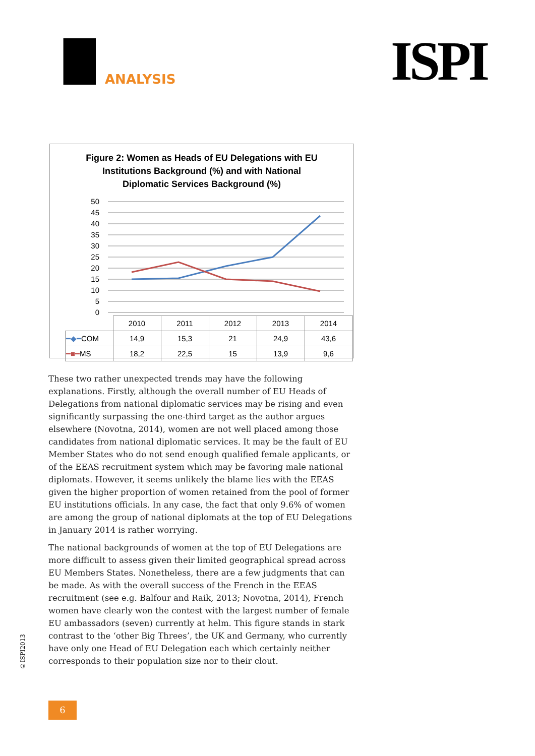ANALYSIS ISPI
Figure 2: Women as Heads of EU Delegations with EU
Institutions Background (%) and with National
Diplomatic Services Background (%)
50
45
40
35
30
25
20
15
10
5
0
| | 2010 | 2011 | 2012 | 2013 | 2014 |
| --- | --- | --- | --- | --- | --- |
| ━◆━ COM | 14,9 | 15,3 | 21 | 24,9 | 43,6 |
| ━■━ MS | 18,2 | 22,5 | 15 | 13,9 | 9,6 |
These two rather unexpected trends may have the following explanations. Firstly, although the overall number of EU Heads of Delegations from national diplomatic services may be rising and even significantly surpassing the one-third target as the author argues elsewhere (Novotna, 2014), women are not well placed among those candidates from national diplomatic services. It may be the fault of EU Member States who do not send enough qualified female applicants, or of the EEAS recruitment system which may be favoring male national diplomats. However, it seems unlikely the blame lies with the EEAS given the higher proportion of women retained from the pool of former EU institutions officials. In any case, the fact that only 9.6% of women are among the group of national diplomats at the top of EU Delegations in January 2014 is rather worrying.
The national backgrounds of women at the top of EU Delegations are more difficult to assess given their limited geographical spread across EU Members States. Nonetheless, there are a few judgments that can be made. As with the overall success of the French in the EEAS recruitment (see e.g. Balfour and Raik, 2013; Novotna, 2014), French women have clearly won the contest with the largest number of female EU ambassadors (seven) currently at helm. This figure stands in stark contrast to the ‘other Big Threes’, the UK and Germany, who currently have only one Head of EU Delegation each which certainly neither corresponds to their population size nor to their clout.
©ISPI2013
6